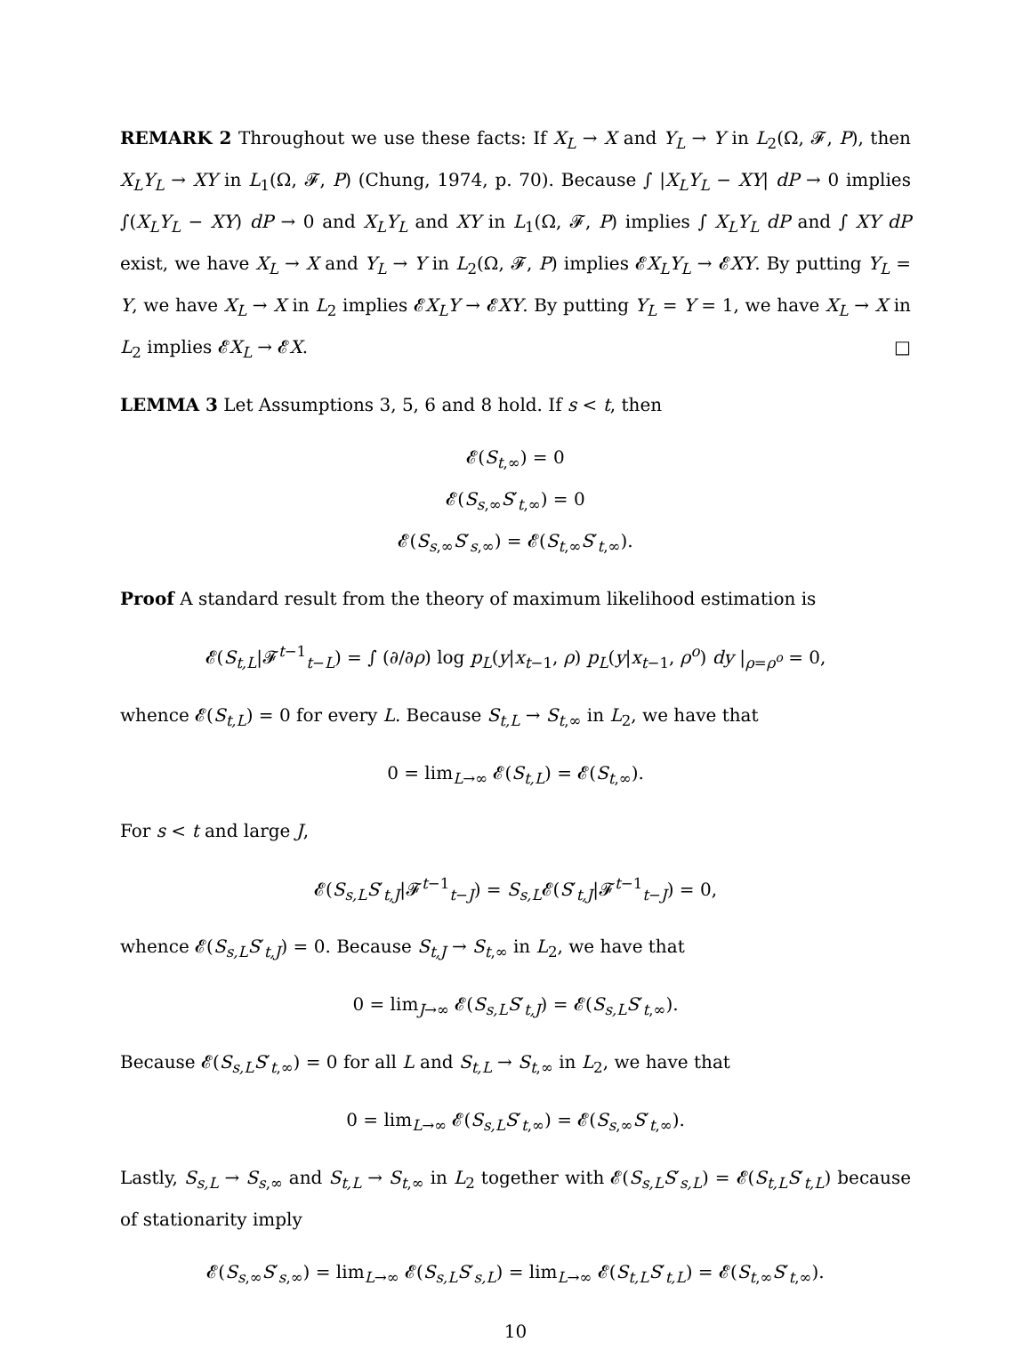REMARK 2 Throughout we use these facts: If X<sub>L</sub> → X and Y<sub>L</sub> → Y in L<sub>2</sub>(Ω, 𝓕, P), then X<sub>L</sub>Y<sub>L</sub> → XY in L<sub>1</sub>(Ω, 𝓕, P) (Chung, 1974, p. 70). Because ∫ |X<sub>L</sub>Y<sub>L</sub> − XY| dP → 0 implies ∫(X<sub>L</sub>Y<sub>L</sub> − XY) dP → 0 and X<sub>L</sub>Y<sub>L</sub> and XY in L<sub>1</sub>(Ω, 𝓕, P) implies ∫ X<sub>L</sub>Y<sub>L</sub> dP and ∫ XY dP exist, we have X<sub>L</sub> → X and Y<sub>L</sub> → Y in L<sub>2</sub>(Ω, 𝓕, P) implies 𝓔X<sub>L</sub>Y<sub>L</sub> → 𝓔XY. By putting Y<sub>L</sub> = Y, we have X<sub>L</sub> → X in L<sub>2</sub> implies 𝓔X<sub>L</sub>Y → 𝓔XY. By putting Y<sub>L</sub> = Y = 1, we have X<sub>L</sub> → X in L<sub>2</sub> implies 𝓔X<sub>L</sub> → 𝓔X. □
LEMMA 3 Let Assumptions 3, 5, 6 and 8 hold. If s < t, then
𝓔(S<sub>t,∞</sub>) = 0
𝓔(S<sub>s,∞</sub>S′<sub>t,∞</sub>) = 0
𝓔(S<sub>s,∞</sub>S′<sub>s,∞</sub>) = 𝓔(S<sub>t,∞</sub>S′<sub>t,∞</sub>).
Proof A standard result from the theory of maximum likelihood estimation is
𝓔(S<sub>t,L</sub>|𝓕<sup>t−1</sup><sub>t−L</sub>) = ∫ (∂/∂ρ) log p<sub>L</sub>(y|x<sub>t−1</sub>, ρ) p<sub>L</sub>(y|x<sub>t−1</sub>, ρ<sup>o</sup>) dy |<sub>ρ=ρ<sup>o</sup></sub> = 0,
whence 𝓔(S<sub>t,L</sub>) = 0 for every L. Because S<sub>t,L</sub> → S<sub>t,∞</sub> in L<sub>2</sub>, we have that
0 = lim<sub>L→∞</sub> 𝓔(S<sub>t,L</sub>) = 𝓔(S<sub>t,∞</sub>).
For s < t and large J,
𝓔(S<sub>s,L</sub>S′<sub>t,J</sub>|𝓕<sup>t−1</sup><sub>t−J</sub>) = S<sub>s,L</sub>𝓔(S′<sub>t,J</sub>|𝓕<sup>t−1</sup><sub>t−J</sub>) = 0,
whence 𝓔(S<sub>s,L</sub>S′<sub>t,J</sub>) = 0. Because S<sub>t,J</sub> → S<sub>t,∞</sub> in L<sub>2</sub>, we have that
0 = lim<sub>J→∞</sub> 𝓔(S<sub>s,L</sub>S′<sub>t,J</sub>) = 𝓔(S<sub>s,L</sub>S′<sub>t,∞</sub>).
Because 𝓔(S<sub>s,L</sub>S′<sub>t,∞</sub>) = 0 for all L and S<sub>t,L</sub> → S<sub>t,∞</sub> in L<sub>2</sub>, we have that
0 = lim<sub>L→∞</sub> 𝓔(S<sub>s,L</sub>S′<sub>t,∞</sub>) = 𝓔(S<sub>s,∞</sub>S′<sub>t,∞</sub>).
Lastly, S<sub>s,L</sub> → S<sub>s,∞</sub> and S<sub>t,L</sub> → S<sub>t,∞</sub> in L<sub>2</sub> together with 𝓔(S<sub>s,L</sub>S′<sub>s,L</sub>) = 𝓔(S<sub>t,L</sub>S′<sub>t,L</sub>) because of stationarity imply
𝓔(S<sub>s,∞</sub>S′<sub>s,∞</sub>) = lim<sub>L→∞</sub> 𝓔(S<sub>s,L</sub>S′<sub>s,L</sub>) = lim<sub>L→∞</sub> 𝓔(S<sub>t,L</sub>S′<sub>t,L</sub>) = 𝓔(S<sub>t,∞</sub>S′<sub>t,∞</sub>).
10